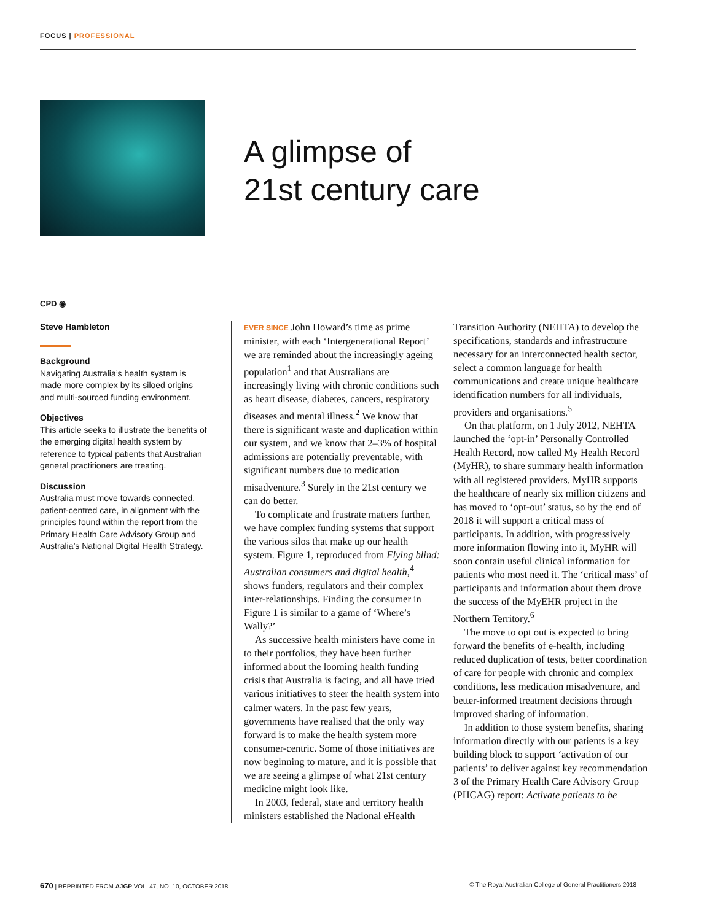FOCUS | PROFESSIONAL
A glimpse of
21st century care
CPD ◉
Steve Hambleton
Background
Navigating Australia’s health system is made more complex by its siloed origins and multi-sourced funding environment.
Objectives
This article seeks to illustrate the benefits of the emerging digital health system by reference to typical patients that Australian general practitioners are treating.
Discussion
Australia must move towards connected, patient-centred care, in alignment with the principles found within the report from the Primary Health Care Advisory Group and Australia’s National Digital Health Strategy.
EVER SINCE John Howard’s time as prime minister, with each ‘Intergenerational Report’ we are reminded about the increasingly ageing population<sup>1</sup> and that Australians are increasingly living with chronic conditions such as heart disease, diabetes, cancers, respiratory diseases and mental illness.<sup>2</sup> We know that there is significant waste and duplication within our system, and we know that 2–3% of hospital admissions are potentially preventable, with significant numbers due to medication misadventure.<sup>3</sup> Surely in the 21st century we can do better.
To complicate and frustrate matters further, we have complex funding systems that support the various silos that make up our health system. Figure 1, reproduced from Flying blind: Australian consumers and digital health,<sup>4</sup> shows funders, regulators and their complex inter-relationships. Finding the consumer in Figure 1 is similar to a game of ‘Where’s Wally?’
As successive health ministers have come in to their portfolios, they have been further informed about the looming health funding crisis that Australia is facing, and all have tried various initiatives to steer the health system into calmer waters. In the past few years, governments have realised that the only way forward is to make the health system more consumer-centric. Some of those initiatives are now beginning to mature, and it is possible that we are seeing a glimpse of what 21st century medicine might look like.
In 2003, federal, state and territory health ministers established the National eHealth Transition Authority (NEHTA) to develop the specifications, standards and infrastructure necessary for an interconnected health sector, select a common language for health communications and create unique healthcare identification numbers for all individuals, providers and organisations.<sup>5</sup>
On that platform, on 1 July 2012, NEHTA launched the ‘opt-in’ Personally Controlled Health Record, now called My Health Record (MyHR), to share summary health information with all registered providers. MyHR supports the healthcare of nearly six million citizens and has moved to ‘opt-out’ status, so by the end of 2018 it will support a critical mass of participants. In addition, with progressively more information flowing into it, MyHR will soon contain useful clinical information for patients who most need it. The ‘critical mass’ of participants and information about them drove the success of the MyEHR project in the Northern Territory.<sup>6</sup>
The move to opt out is expected to bring forward the benefits of e-health, including reduced duplication of tests, better coordination of care for people with chronic and complex conditions, less medication misadventure, and better-informed treatment decisions through improved sharing of information.
In addition to those system benefits, sharing information directly with our patients is a key building block to support ‘activation of our patients’ to deliver against key recommendation 3 of the Primary Health Care Advisory Group (PHCAG) report: Activate patients to be
670 | REPRINTED FROM AJGP VOL. 47, NO. 10, OCTOBER 2018 © The Royal Australian College of General Practitioners 2018